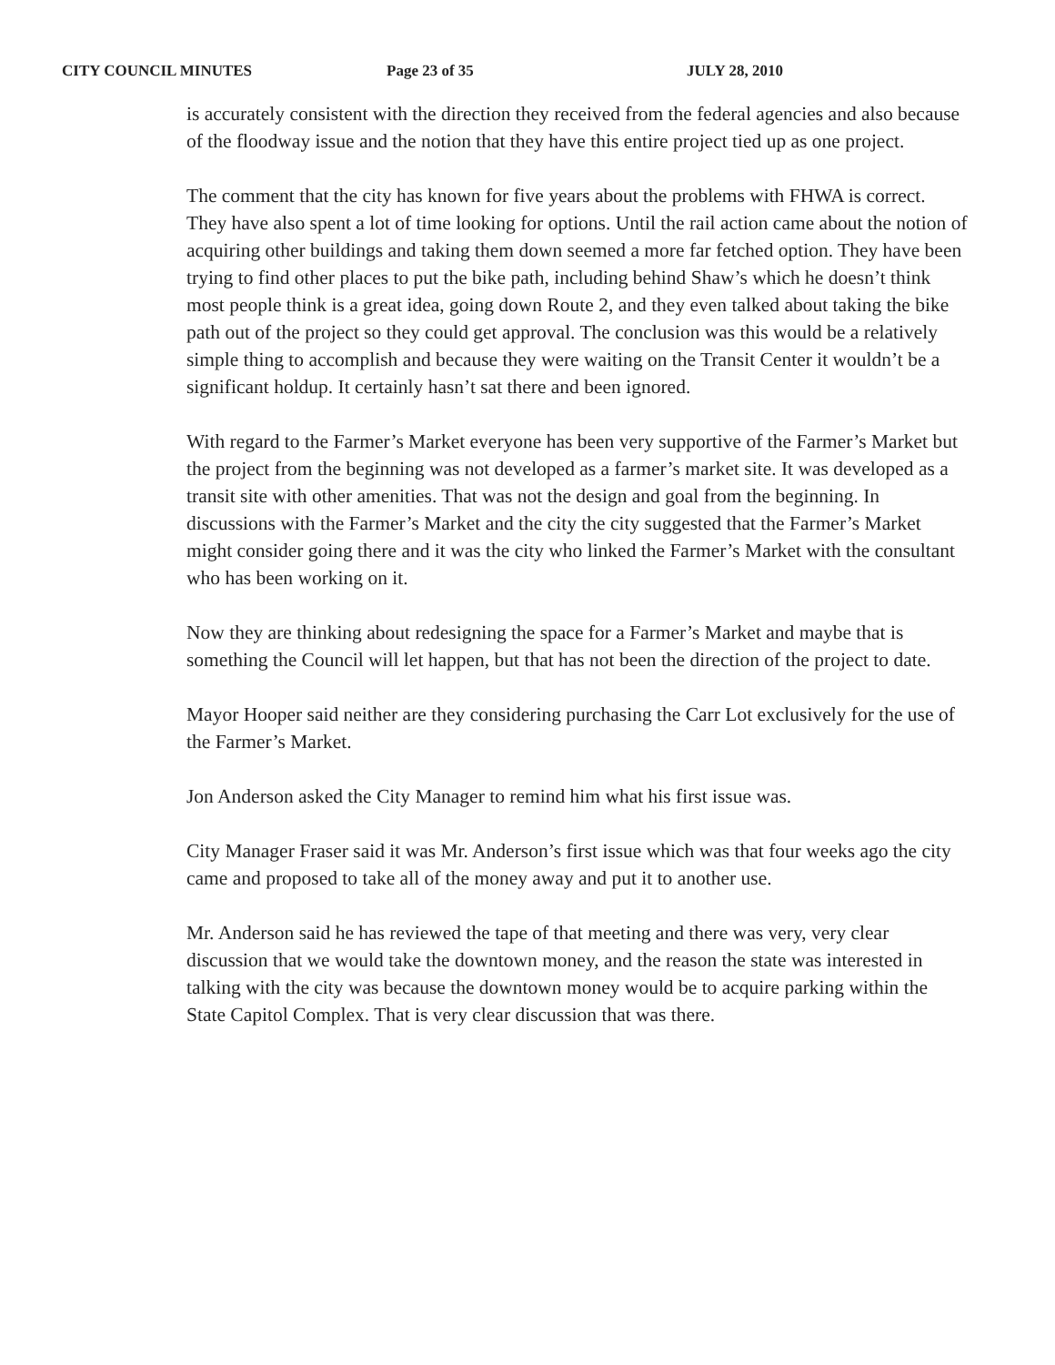CITY COUNCIL MINUTES Page 23 of 35 JULY 28, 2010
is accurately consistent with the direction they received from the federal agencies and also because of the floodway issue and the notion that they have this entire project tied up as one project.
The comment that the city has known for five years about the problems with FHWA is correct. They have also spent a lot of time looking for options. Until the rail action came about the notion of acquiring other buildings and taking them down seemed a more far fetched option. They have been trying to find other places to put the bike path, including behind Shaw’s which he doesn’t think most people think is a great idea, going down Route 2, and they even talked about taking the bike path out of the project so they could get approval. The conclusion was this would be a relatively simple thing to accomplish and because they were waiting on the Transit Center it wouldn’t be a significant holdup. It certainly hasn’t sat there and been ignored.
With regard to the Farmer’s Market everyone has been very supportive of the Farmer’s Market but the project from the beginning was not developed as a farmer’s market site. It was developed as a transit site with other amenities. That was not the design and goal from the beginning. In discussions with the Farmer’s Market and the city the city suggested that the Farmer’s Market might consider going there and it was the city who linked the Farmer’s Market with the consultant who has been working on it.
Now they are thinking about redesigning the space for a Farmer’s Market and maybe that is something the Council will let happen, but that has not been the direction of the project to date.
Mayor Hooper said neither are they considering purchasing the Carr Lot exclusively for the use of the Farmer’s Market.
Jon Anderson asked the City Manager to remind him what his first issue was.
City Manager Fraser said it was Mr. Anderson’s first issue which was that four weeks ago the city came and proposed to take all of the money away and put it to another use.
Mr. Anderson said he has reviewed the tape of that meeting and there was very, very clear discussion that we would take the downtown money, and the reason the state was interested in talking with the city was because the downtown money would be to acquire parking within the State Capitol Complex. That is very clear discussion that was there.